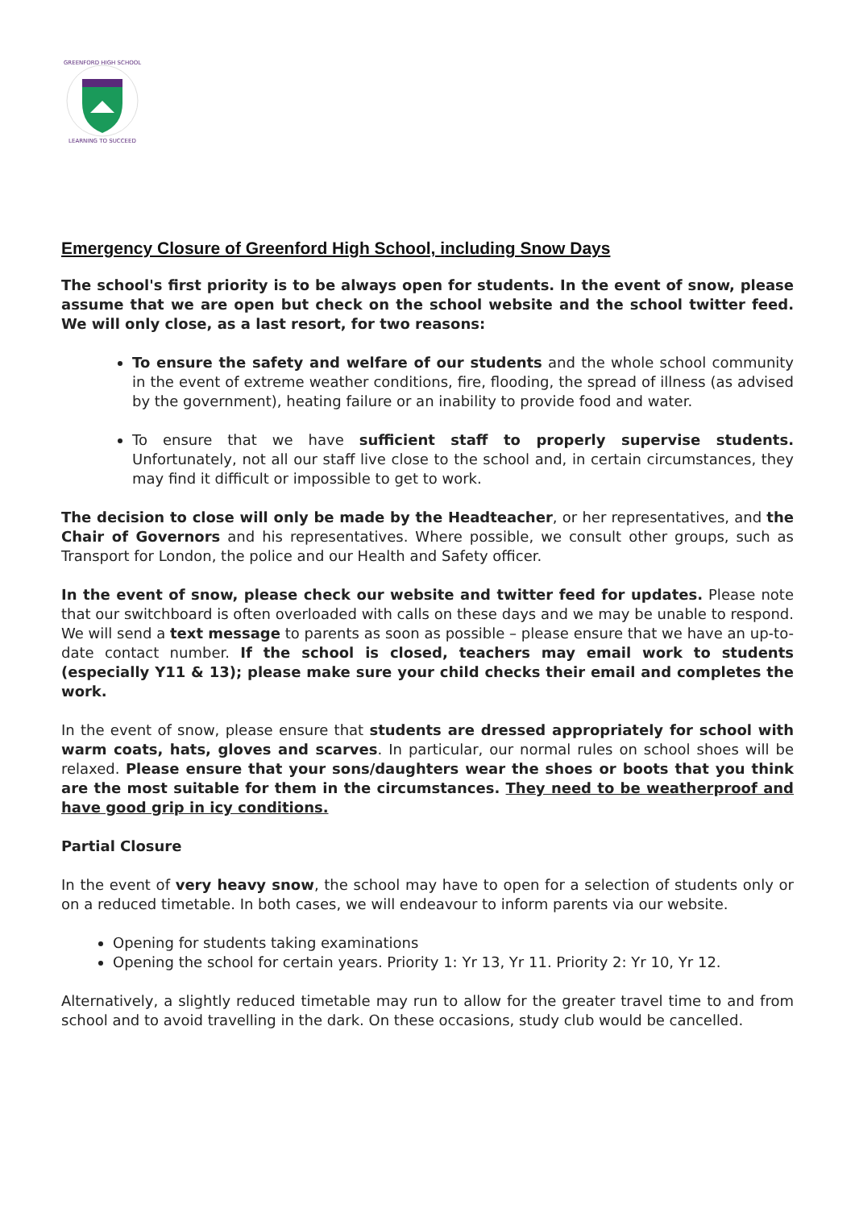GREENFORD HIGH SCHOOL
LEARNING TO SUCCEED
Emergency Closure of Greenford High School, including Snow Days
The school's first priority is to be always open for students. In the event of snow, please assume that we are open but check on the school website and the school twitter feed. We will only close, as a last resort, for two reasons:
To ensure the safety and welfare of our students and the whole school community in the event of extreme weather conditions, fire, flooding, the spread of illness (as advised by the government), heating failure or an inability to provide food and water.
To ensure that we have sufficient staff to properly supervise students. Unfortunately, not all our staff live close to the school and, in certain circumstances, they may find it difficult or impossible to get to work.
The decision to close will only be made by the Headteacher, or her representatives, and the Chair of Governors and his representatives. Where possible, we consult other groups, such as Transport for London, the police and our Health and Safety officer.
In the event of snow, please check our website and twitter feed for updates. Please note that our switchboard is often overloaded with calls on these days and we may be unable to respond. We will send a text message to parents as soon as possible – please ensure that we have an up-to-date contact number. If the school is closed, teachers may email work to students (especially Y11 & 13); please make sure your child checks their email and completes the work.
In the event of snow, please ensure that students are dressed appropriately for school with warm coats, hats, gloves and scarves. In particular, our normal rules on school shoes will be relaxed. Please ensure that your sons/daughters wear the shoes or boots that you think are the most suitable for them in the circumstances. They need to be weatherproof and have good grip in icy conditions.
Partial Closure
In the event of very heavy snow, the school may have to open for a selection of students only or on a reduced timetable. In both cases, we will endeavour to inform parents via our website.
Opening for students taking examinations
Opening the school for certain years. Priority 1: Yr 13, Yr 11. Priority 2: Yr 10, Yr 12.
Alternatively, a slightly reduced timetable may run to allow for the greater travel time to and from school and to avoid travelling in the dark. On these occasions, study club would be cancelled.